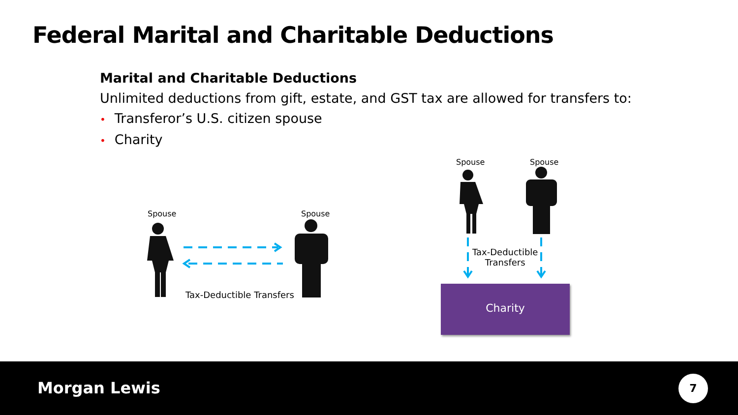Federal Marital and Charitable Deductions
Marital and Charitable Deductions
Unlimited deductions from gift, estate, and GST tax are allowed for transfers to:
• Transferor’s U.S. citizen spouse
• Charity
Spouse Spouse
Spouse Spouse
Tax-Deductible Transfers
Tax-Deductible
Transfers
Charity
Morgan Lewis 7